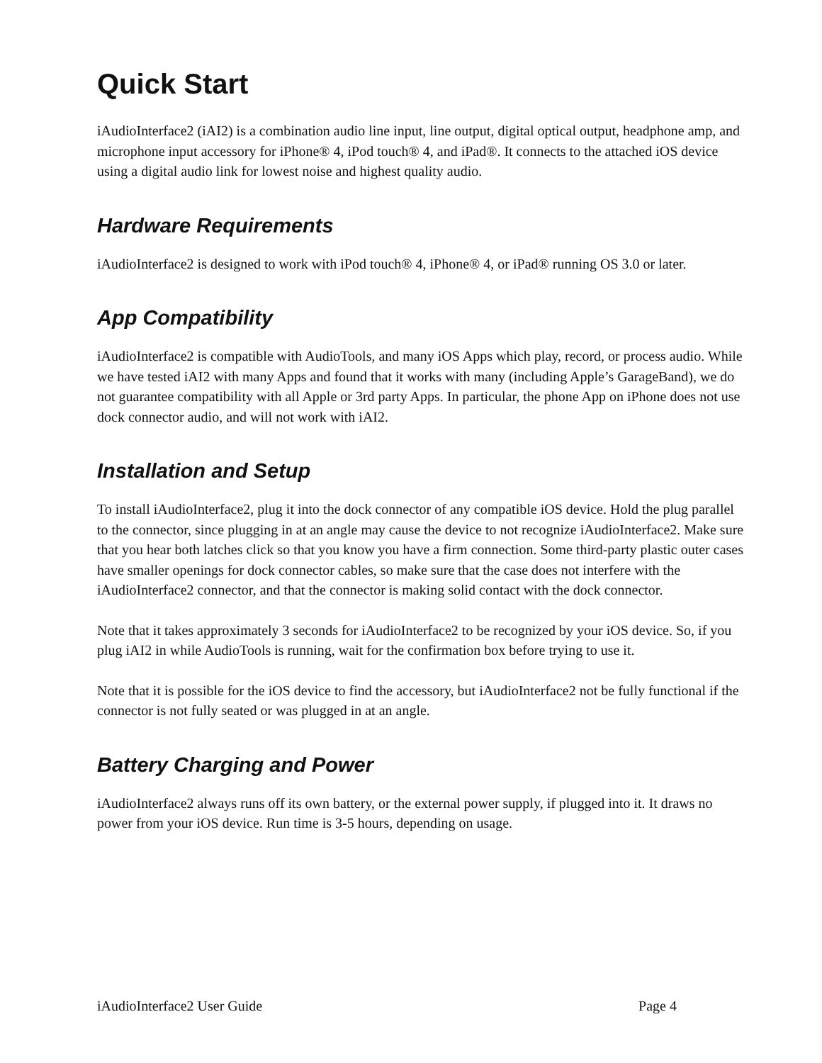Quick Start
iAudioInterface2 (iAI2) is a combination audio line input, line output, digital optical output, headphone amp, and microphone input accessory for iPhone® 4, iPod touch® 4, and iPad®. It connects to the attached iOS device using a digital audio link for lowest noise and highest quality audio.
Hardware Requirements
iAudioInterface2 is designed to work with iPod touch® 4, iPhone® 4, or iPad® running OS 3.0 or later.
App Compatibility
iAudioInterface2 is compatible with AudioTools, and many iOS Apps which play, record, or process audio. While we have tested iAI2 with many Apps and found that it works with many (including Apple’s GarageBand), we do not guarantee compatibility with all Apple or 3rd party Apps. In particular, the phone App on iPhone does not use dock connector audio, and will not work with iAI2.
Installation and Setup
To install iAudioInterface2, plug it into the dock connector of any compatible iOS device. Hold the plug parallel to the connector, since plugging in at an angle may cause the device to not recognize iAudioInterface2. Make sure that you hear both latches click so that you know you have a firm connection. Some third-party plastic outer cases have smaller openings for dock connector cables, so make sure that the case does not interfere with the iAudioInterface2 connector, and that the connector is making solid contact with the dock connector.
Note that it takes approximately 3 seconds for iAudioInterface2 to be recognized by your iOS device. So, if you plug iAI2 in while AudioTools is running, wait for the confirmation box before trying to use it.
Note that it is possible for the iOS device to find the accessory, but iAudioInterface2 not be fully functional if the connector is not fully seated or was plugged in at an angle.
Battery Charging and Power
iAudioInterface2 always runs off its own battery, or the external power supply, if plugged into it. It draws no power from your iOS device. Run time is 3-5 hours, depending on usage.
iAudioInterface2 User Guide Page 4